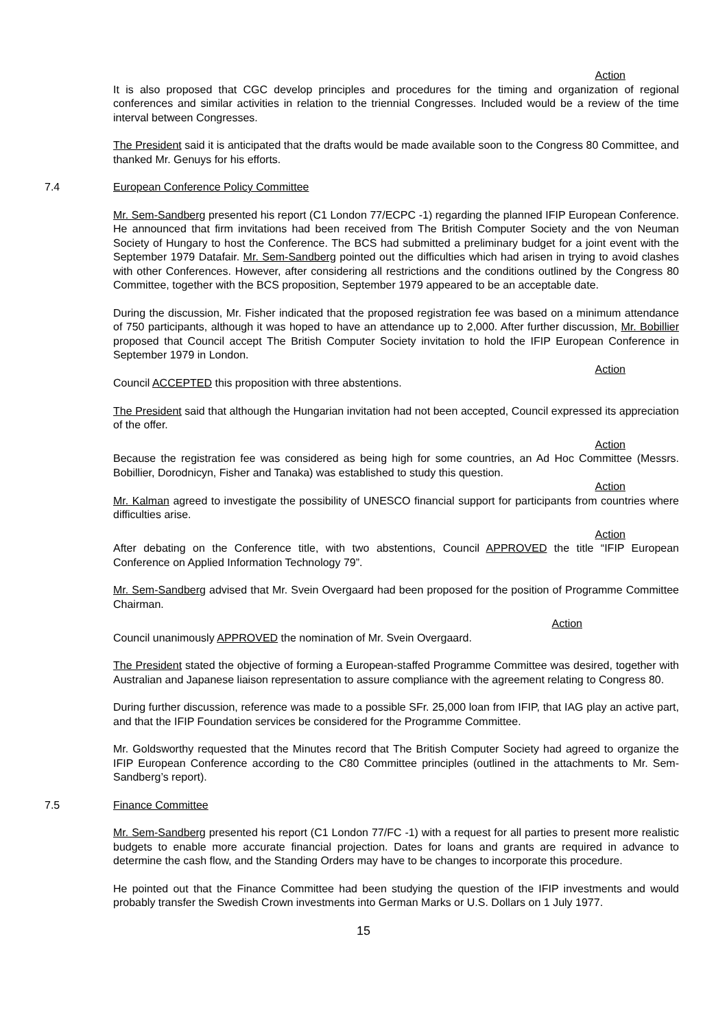Action
It is also proposed that CGC develop principles and procedures for the timing and organization of regional conferences and similar activities in relation to the triennial Congresses. Included would be a review of the time interval between Congresses.
The President said it is anticipated that the drafts would be made available soon to the Congress 80 Committee, and thanked Mr. Genuys for his efforts.
7.4 European Conference Policy Committee
Mr. Sem-Sandberg presented his report (C1 London 77/ECPC -1) regarding the planned IFIP European Conference. He announced that firm invitations had been received from The British Computer Society and the von Neuman Society of Hungary to host the Conference. The BCS had submitted a preliminary budget for a joint event with the September 1979 Datafair. Mr. Sem-Sandberg pointed out the difficulties which had arisen in trying to avoid clashes with other Conferences. However, after considering all restrictions and the conditions outlined by the Congress 80 Committee, together with the BCS proposition, September 1979 appeared to be an acceptable date.
During the discussion, Mr. Fisher indicated that the proposed registration fee was based on a minimum attendance of 750 participants, although it was hoped to have an attendance up to 2,000. After further discussion, Mr. Bobillier proposed that Council accept The British Computer Society invitation to hold the IFIP European Conference in September 1979 in London.
Action
Council ACCEPTED this proposition with three abstentions.
The President said that although the Hungarian invitation had not been accepted, Council expressed its appreciation of the offer.
Action
Because the registration fee was considered as being high for some countries, an Ad Hoc Committee (Messrs. Bobillier, Dorodnicyn, Fisher and Tanaka) was established to study this question.
Action
Mr. Kalman agreed to investigate the possibility of UNESCO financial support for participants from countries where difficulties arise.
Action
After debating on the Conference title, with two abstentions, Council APPROVED the title “IFIP European Conference on Applied Information Technology 79”.
Mr. Sem-Sandberg advised that Mr. Svein Overgaard had been proposed for the position of Programme Committee Chairman.
Action
Council unanimously APPROVED the nomination of Mr. Svein Overgaard.
The President stated the objective of forming a European-staffed Programme Committee was desired, together with Australian and Japanese liaison representation to assure compliance with the agreement relating to Congress 80.
During further discussion, reference was made to a possible SFr. 25,000 loan from IFIP, that IAG play an active part, and that the IFIP Foundation services be considered for the Programme Committee.
Mr. Goldsworthy requested that the Minutes record that The British Computer Society had agreed to organize the IFIP European Conference according to the C80 Committee principles (outlined in the attachments to Mr. Sem-Sandberg’s report).
7.5 Finance Committee
Mr. Sem-Sandberg presented his report (C1 London 77/FC -1) with a request for all parties to present more realistic budgets to enable more accurate financial projection. Dates for loans and grants are required in advance to determine the cash flow, and the Standing Orders may have to be changes to incorporate this procedure.
He pointed out that the Finance Committee had been studying the question of the IFIP investments and would probably transfer the Swedish Crown investments into German Marks or U.S. Dollars on 1 July 1977.
15